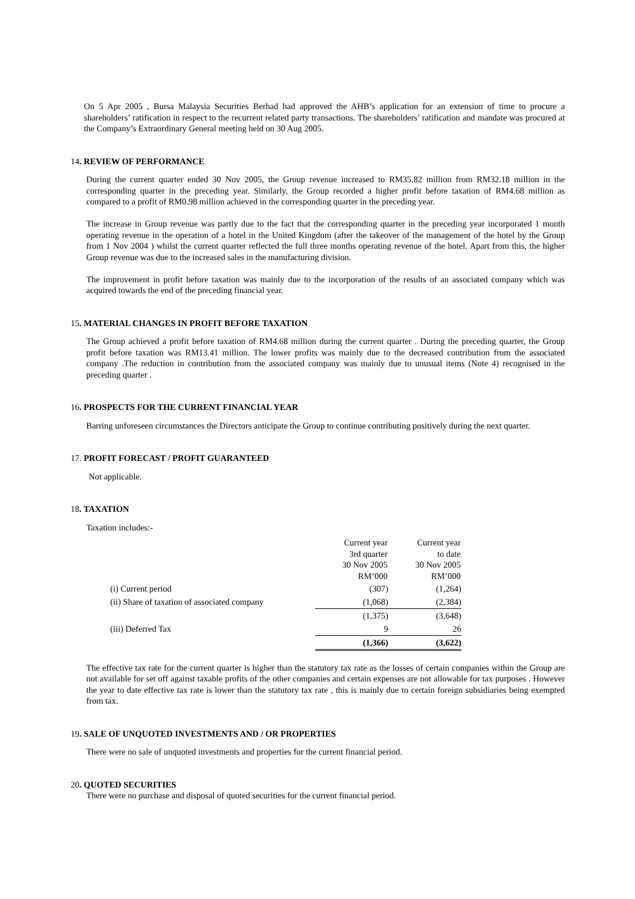On 5 Apr 2005 , Bursa Malaysia Securities Berhad had approved the AHB’s application for an extension of time to procure a shareholders’ ratification in respect to the recurrent related party transactions. The shareholders’ ratification and mandate was procured at the Company’s Extraordinary General meeting held on 30 Aug 2005.
14. REVIEW OF PERFORMANCE
During the current quarter ended 30 Nov 2005, the Group revenue increased to RM35.82 million from RM32.18 million in the corresponding quarter in the preceding year. Similarly, the Group recorded a higher profit before taxation of RM4.68 million as compared to a profit of RM0.98 million achieved in the corresponding quarter in the preceding year.
The increase in Group revenue was partly due to the fact that the corresponding quarter in the preceding year incorporated 1 month operating revenue in the operation of a hotel in the United Kingdom (after the takeover of the management of the hotel by the Group from 1 Nov 2004 ) whilst the current quarter reflected the full three months operating revenue of the hotel. Apart from this, the higher Group revenue was due to the increased sales in the manufacturing division.
The improvement in profit before taxation was mainly due to the incorporation of the results of an associated company which was acquired towards the end of the preceding financial year.
15. MATERIAL CHANGES IN PROFIT BEFORE TAXATION
The Group achieved a profit before taxation of RM4.68 million during the current quarter . During the preceding quarter, the Group profit before taxation was RM13.41 million. The lower profits was mainly due to the decreased contribution from the associated company .The reduction in contribution from the associated company was mainly due to unusual items (Note 4) recognised in the preceding quarter .
16. PROSPECTS FOR THE CURRENT FINANCIAL YEAR
Barring unforeseen circumstances the Directors anticipate the Group to continue contributing positively during the next quarter.
17. PROFIT FORECAST / PROFIT GUARANTEED
Not applicable.
18. TAXATION
Taxation includes:-
| | Current year 3rd quarter 30 Nov 2005 RM’000 | Current year to date 30 Nov 2005 RM’000 |
| --- | --- | --- |
| (i) Current period | (307) | (1,264) |
| (ii) Share of taxation of associated company | (1,068) | (2,384) |
| | (1,375) | (3,648) |
| (iii) Deferred Tax | 9 | 26 |
| | (1,366) | (3,622) |
The effective tax rate for the current quarter is higher than the statutory tax rate as the losses of certain companies within the Group are not available for set off against taxable profits of the other companies and certain expenses are not allowable for tax purposes . However the year to date effective tax rate is lower than the statutory tax rate , this is mainly due to certain foreign subsidiaries being exempted from tax.
19. SALE OF UNQUOTED INVESTMENTS AND / OR PROPERTIES
There were no sale of unquoted investments and properties for the current financial period.
20. QUOTED SECURITIES
There were no purchase and disposal of quoted securities for the current financial period.